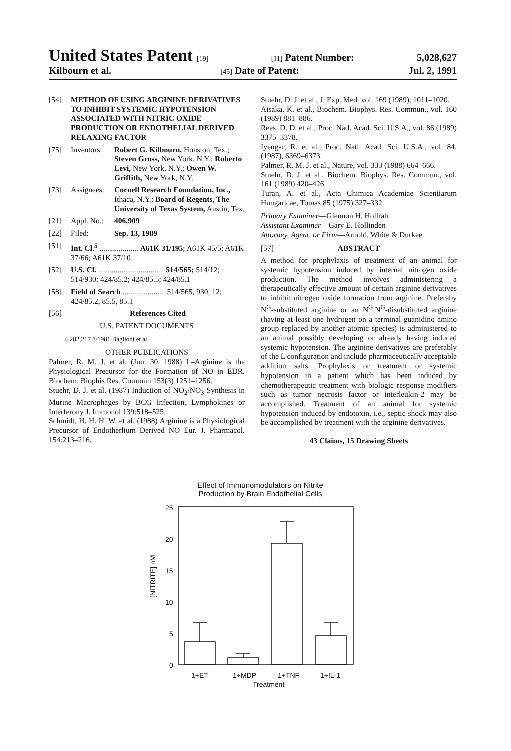United States Patent [19] [11] Patent Number: 5,028,627
Kilbourn et al. [45] Date of Patent: Jul. 2, 1991
[54] METHOD OF USING ARGININE DERIVATIVES TO INHIBIT SYSTEMIC HYPOTENSION ASSOCIATED WITH NITRIC OXIDE PRODUCTION OR ENDOTHELIAL DERIVED RELAXING FACTOR
[75] Inventors: Robert G. Kilbourn, Houston, Tex.; Steven Gross, New York, N.Y.; Roberto Levi, New York, N.Y.; Owen W. Griffith, New York, N.Y.
[73] Assignees: Cornell Research Foundation, Inc., Ithaca, N.Y.; Board of Regents, The University of Texas System, Austin, Tex.
[21] Appl. No.: 406,909
[22] Filed: Sep. 13, 1989
[51] Int. Cl.<sup>5</sup> .................... A61K 31/195; A61K 45/5; A61K 37/66; A61K 37/10
[52] U.S. Cl. .................................. 514/565; 514/12; 514/930; 424/85.2; 424/85.5; 424/85.1
[58] Field of Search ...................... 514/565, 930, 12; 424/85.2, 85.5, 85.1
[56] References Cited
U.S. PATENT DOCUMENTS
4,282,217 8/1981 Baglioni et al. .
OTHER PUBLICATIONS
Palmer, R. M. J. et al. (Jun. 30, 1988) L–Arginine is the Physiological Precursor for the Formation of NO in EDR. Biochem. Biophis Res. Commun 153(3) 1251–1256.
Stuehr, D. J. et al. (1987) Induction of NO<sub>2</sub>/NO<sub>3</sub> Synthesis in Murine Macrophages by BCG Infection, Lymphokines or Interferony J. Immonol 139:518–525.
Schmidt, H. H. H. W. et al. (1988) Arginine is a Physiological Precursor of Endotherlium Derived NO Eur. J. Pharmacol. 154:213–216.
Stuehr, D. J. et al., J. Exp. Med. vol. 169 (1989), 1011–1020.
Aisaka, K. et al., Biochem. Biophys. Res. Commun., vol. 160 (1989) 881–886.
Rees, D. D. et al., Proc. Natl. Acad. Sci. U.S.A., vol. 86 (1989) 3375–3378.
Iyengar, R. et al., Proc. Natl. Acad. Sci. U.S.A., vol. 84, (1987), 6369–6373.
Palmer, R. M. J. et al., Nature, vol. 333 (1988) 664–666.
Stuehr, D. J. et al., Biochem. Biophys. Res. Commun., vol. 161 (1989) 420–426.
Turan, A. et al., Acta Chimica Academiae Scientiarum Hungaricae, Tomas 85 (1975) 327–332.
Primary Examiner—Glennon H. Hollrah
Assistant Examiner—Gary E. Hollinden
Attorney, Agent, or Firm—Arnold, White & Durkee
[57] ABSTRACT
A method for prophylaxis of treatment of an animal for systemic hypotension induced by internal nitrogen oxide production. The method involves administering a therapeutically effective amount of certain arginine derivatives to inhibit nitrogen oxide formation from arginine. Preferaby N<sup>G</sup>-substituted arginine or an N<sup>G</sup>,N<sup>G</sup>-disubstituted arginine (having at least one hydrogen on a terminal guanidino amino group replaced by another atomic species) is administered to an animal possibly developing or already having induced systemic hypotension. The arginine derivatives are preferably of the L configuration and include pharmaceutically acceptable addition salts. Prophylaxis or treatment or systemic hypotension in a patient which has been induced by chemotherapeutic treatment with biologic response modifiers such as tumor necrosis factor or interleukin-2 may be accomplished. Treatment of an animal for systemic hypotension induced by endotoxin, i.e., septic shock may also be accomplished by treatment with the arginine derivatives.
43 Claims, 15 Drawing Sheets
Effect of Immunomodulators on Nitrite
Production by Brain Endothelial Cells
25
20
15
10
5
0
[NITRITE] nM
1+ET
1+MDP
1+TNF
1+IL-1
Treatment